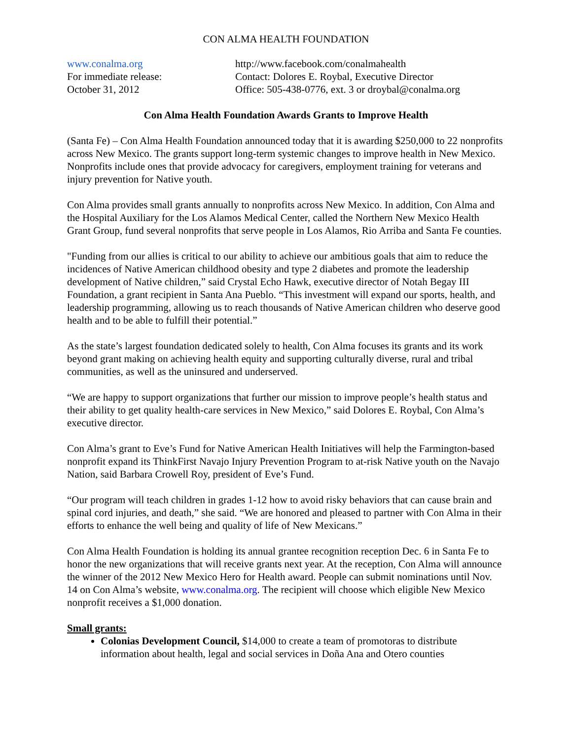CON ALMA HEALTH FOUNDATION
www.conalma.org
For immediate release:
October 31, 2012
http://www.facebook.com/conalmahealth
Contact: Dolores E. Roybal, Executive Director
Office: 505-438-0776, ext. 3 or droybal@conalma.org
Con Alma Health Foundation Awards Grants to Improve Health
(Santa Fe) – Con Alma Health Foundation announced today that it is awarding $250,000 to 22 nonprofits across New Mexico. The grants support long-term systemic changes to improve health in New Mexico. Nonprofits include ones that provide advocacy for caregivers, employment training for veterans and injury prevention for Native youth.
Con Alma provides small grants annually to nonprofits across New Mexico. In addition, Con Alma and the Hospital Auxiliary for the Los Alamos Medical Center, called the Northern New Mexico Health Grant Group, fund several nonprofits that serve people in Los Alamos, Rio Arriba and Santa Fe counties.
"Funding from our allies is critical to our ability to achieve our ambitious goals that aim to reduce the incidences of Native American childhood obesity and type 2 diabetes and promote the leadership development of Native children,” said Crystal Echo Hawk, executive director of Notah Begay III Foundation, a grant recipient in Santa Ana Pueblo. “This investment will expand our sports, health, and leadership programming, allowing us to reach thousands of Native American children who deserve good health and to be able to fulfill their potential.”
As the state’s largest foundation dedicated solely to health, Con Alma focuses its grants and its work beyond grant making on achieving health equity and supporting culturally diverse, rural and tribal communities, as well as the uninsured and underserved.
“We are happy to support organizations that further our mission to improve people’s health status and their ability to get quality health-care services in New Mexico,” said Dolores E. Roybal, Con Alma’s executive director.
Con Alma’s grant to Eve’s Fund for Native American Health Initiatives will help the Farmington-based nonprofit expand its ThinkFirst Navajo Injury Prevention Program to at-risk Native youth on the Navajo Nation, said Barbara Crowell Roy, president of Eve’s Fund.
“Our program will teach children in grades 1-12 how to avoid risky behaviors that can cause brain and spinal cord injuries, and death,” she said. “We are honored and pleased to partner with Con Alma in their efforts to enhance the well being and quality of life of New Mexicans.”
Con Alma Health Foundation is holding its annual grantee recognition reception Dec. 6 in Santa Fe to honor the new organizations that will receive grants next year. At the reception, Con Alma will announce the winner of the 2012 New Mexico Hero for Health award. People can submit nominations until Nov. 14 on Con Alma’s website, www.conalma.org. The recipient will choose which eligible New Mexico nonprofit receives a $1,000 donation.
Small grants:
Colonias Development Council, $14,000 to create a team of promotoras to distribute information about health, legal and social services in Doña Ana and Otero counties